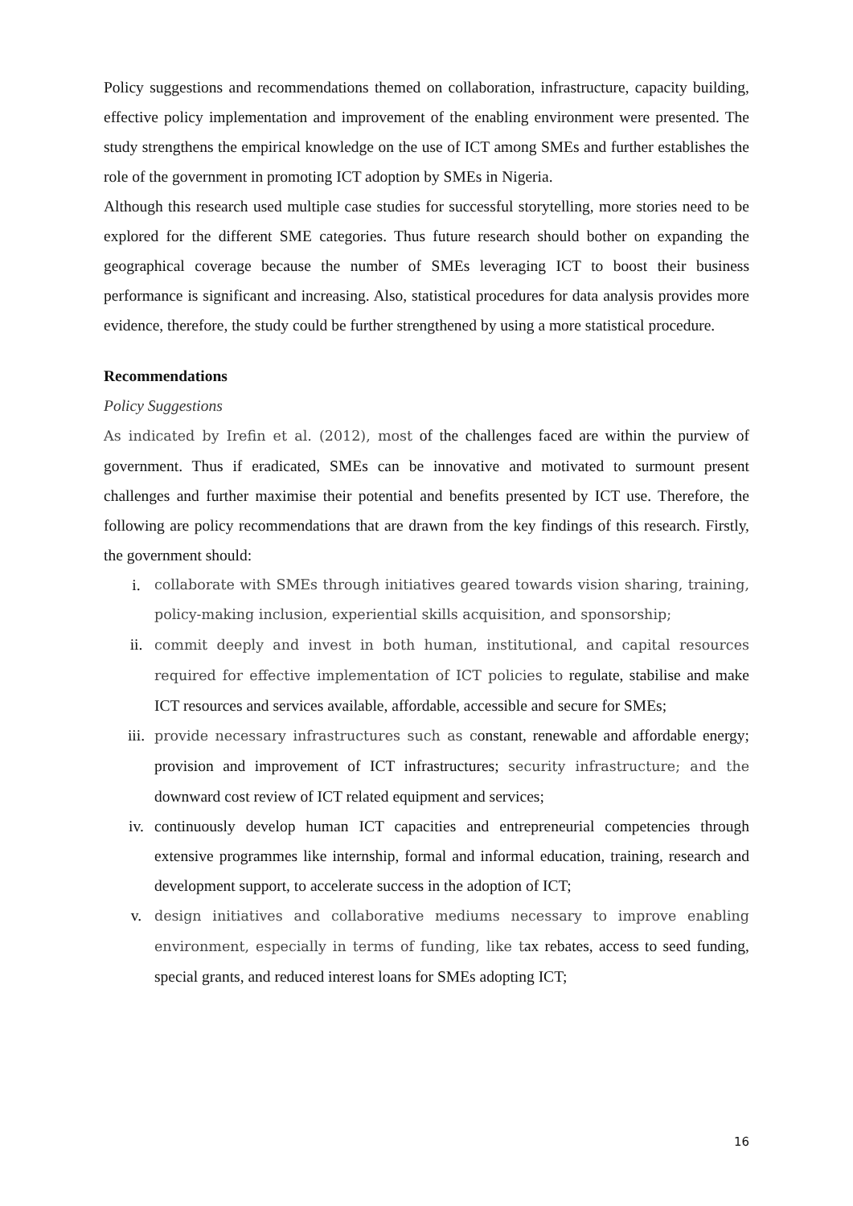Policy suggestions and recommendations themed on collaboration, infrastructure, capacity building, effective policy implementation and improvement of the enabling environment were presented. The study strengthens the empirical knowledge on the use of ICT among SMEs and further establishes the role of the government in promoting ICT adoption by SMEs in Nigeria.
Although this research used multiple case studies for successful storytelling, more stories need to be explored for the different SME categories. Thus future research should bother on expanding the geographical coverage because the number of SMEs leveraging ICT to boost their business performance is significant and increasing. Also, statistical procedures for data analysis provides more evidence, therefore, the study could be further strengthened by using a more statistical procedure.
Recommendations
Policy Suggestions
As indicated by Irefin et al. (2012), most of the challenges faced are within the purview of government. Thus if eradicated, SMEs can be innovative and motivated to surmount present challenges and further maximise their potential and benefits presented by ICT use. Therefore, the following are policy recommendations that are drawn from the key findings of this research. Firstly, the government should:
i. collaborate with SMEs through initiatives geared towards vision sharing, training, policy-making inclusion, experiential skills acquisition, and sponsorship;
ii. commit deeply and invest in both human, institutional, and capital resources required for effective implementation of ICT policies to regulate, stabilise and make ICT resources and services available, affordable, accessible and secure for SMEs;
iii. provide necessary infrastructures such as constant, renewable and affordable energy; provision and improvement of ICT infrastructures; security infrastructure; and the downward cost review of ICT related equipment and services;
iv. continuously develop human ICT capacities and entrepreneurial competencies through extensive programmes like internship, formal and informal education, training, research and development support, to accelerate success in the adoption of ICT;
v. design initiatives and collaborative mediums necessary to improve enabling environment, especially in terms of funding, like tax rebates, access to seed funding, special grants, and reduced interest loans for SMEs adopting ICT;
16